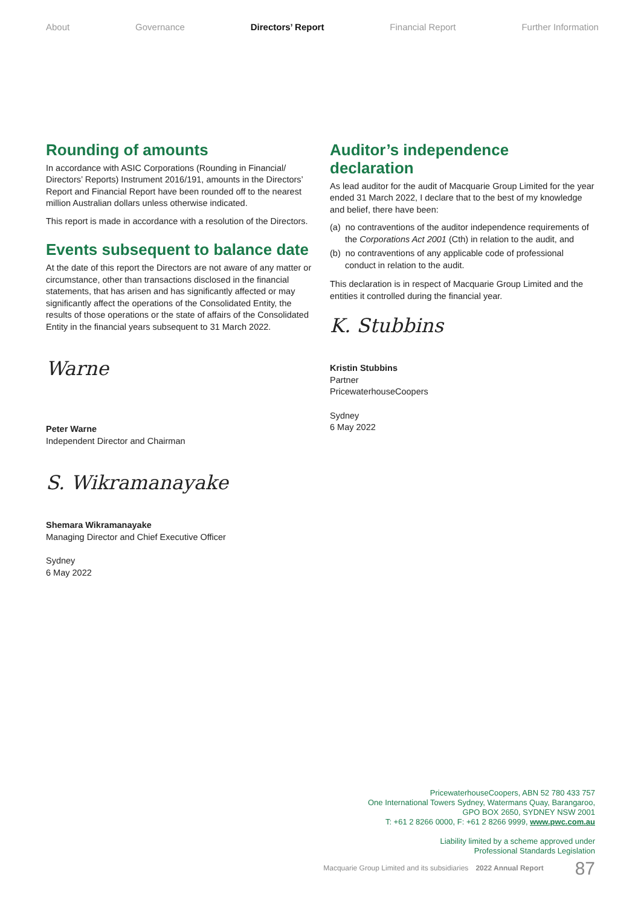About Governance Directors’ Report Financial Report Further Information
Rounding of amounts
In accordance with ASIC Corporations (Rounding in Financial/ Directors’ Reports) Instrument 2016/191, amounts in the Directors’ Report and Financial Report have been rounded off to the nearest million Australian dollars unless otherwise indicated.
This report is made in accordance with a resolution of the Directors.
Events subsequent to balance date
At the date of this report the Directors are not aware of any matter or circumstance, other than transactions disclosed in the financial statements, that has arisen and has significantly affected or may significantly affect the operations of the Consolidated Entity, the results of those operations or the state of affairs of the Consolidated Entity in the financial years subsequent to 31 March 2022.
Warne
Peter Warne
Independent Director and Chairman
S. Wikramanayake
Shemara Wikramanayake
Managing Director and Chief Executive Officer
Sydney
6 May 2022
Auditor’s independence declaration
As lead auditor for the audit of Macquarie Group Limited for the year ended 31 March 2022, I declare that to the best of my knowledge and belief, there have been:
(a) no contraventions of the auditor independence requirements of the Corporations Act 2001 (Cth) in relation to the audit, and
(b) no contraventions of any applicable code of professional conduct in relation to the audit.
This declaration is in respect of Macquarie Group Limited and the entities it controlled during the financial year.
K. Stubbins
Kristin Stubbins
Partner
PricewaterhouseCoopers
Sydney
6 May 2022
PricewaterhouseCoopers, ABN 52 780 433 757
One International Towers Sydney, Watermans Quay, Barangaroo,
GPO BOX 2650, SYDNEY NSW 2001
T: +61 2 8266 0000, F: +61 2 8266 9999, www.pwc.com.au
Liability limited by a scheme approved under
Professional Standards Legislation
Macquarie Group Limited and its subsidiaries 2022 Annual Report 87